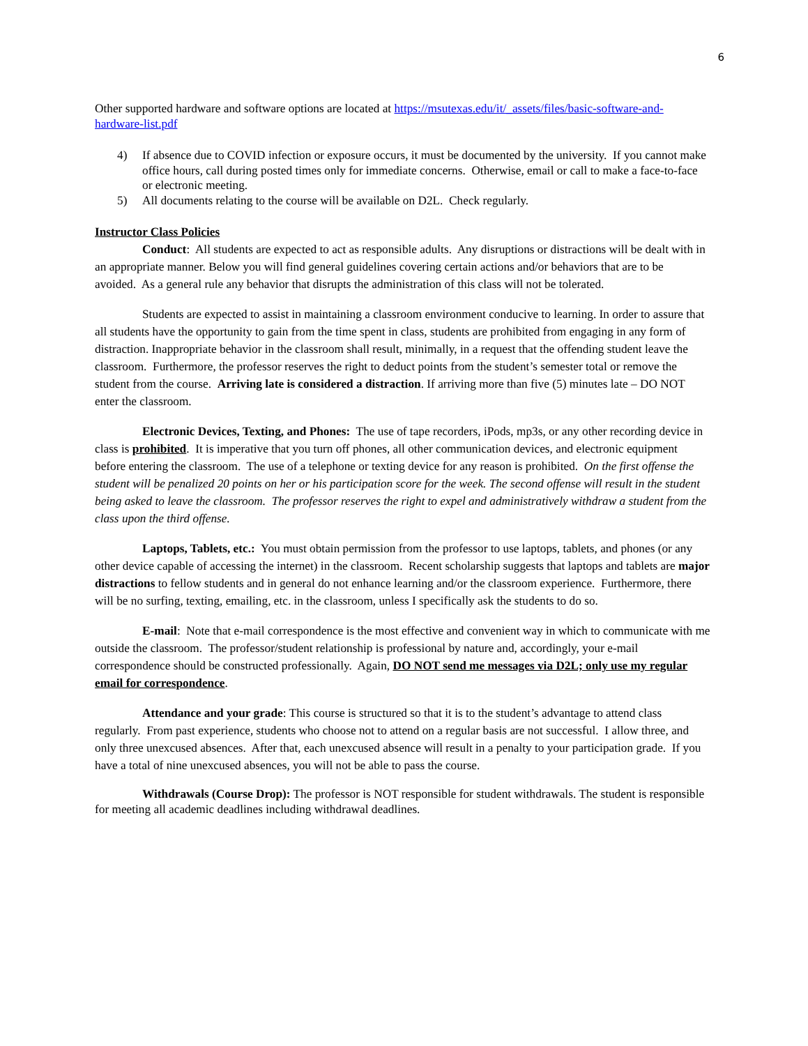6
Other supported hardware and software options are located at https://msutexas.edu/it/_assets/files/basic-software-and-hardware-list.pdf
4) If absence due to COVID infection or exposure occurs, it must be documented by the university. If you cannot make office hours, call during posted times only for immediate concerns. Otherwise, email or call to make a face-to-face or electronic meeting.
5) All documents relating to the course will be available on D2L. Check regularly.
Instructor Class Policies
Conduct: All students are expected to act as responsible adults. Any disruptions or distractions will be dealt with in an appropriate manner. Below you will find general guidelines covering certain actions and/or behaviors that are to be avoided. As a general rule any behavior that disrupts the administration of this class will not be tolerated.
Students are expected to assist in maintaining a classroom environment conducive to learning. In order to assure that all students have the opportunity to gain from the time spent in class, students are prohibited from engaging in any form of distraction. Inappropriate behavior in the classroom shall result, minimally, in a request that the offending student leave the classroom. Furthermore, the professor reserves the right to deduct points from the student’s semester total or remove the student from the course. Arriving late is considered a distraction. If arriving more than five (5) minutes late – DO NOT enter the classroom.
Electronic Devices, Texting, and Phones: The use of tape recorders, iPods, mp3s, or any other recording device in class is prohibited. It is imperative that you turn off phones, all other communication devices, and electronic equipment before entering the classroom. The use of a telephone or texting device for any reason is prohibited. On the first offense the student will be penalized 20 points on her or his participation score for the week. The second offense will result in the student being asked to leave the classroom. The professor reserves the right to expel and administratively withdraw a student from the class upon the third offense.
Laptops, Tablets, etc.: You must obtain permission from the professor to use laptops, tablets, and phones (or any other device capable of accessing the internet) in the classroom. Recent scholarship suggests that laptops and tablets are major distractions to fellow students and in general do not enhance learning and/or the classroom experience. Furthermore, there will be no surfing, texting, emailing, etc. in the classroom, unless I specifically ask the students to do so.
E-mail: Note that e-mail correspondence is the most effective and convenient way in which to communicate with me outside the classroom. The professor/student relationship is professional by nature and, accordingly, your e-mail correspondence should be constructed professionally. Again, DO NOT send me messages via D2L; only use my regular email for correspondence.
Attendance and your grade: This course is structured so that it is to the student’s advantage to attend class regularly. From past experience, students who choose not to attend on a regular basis are not successful. I allow three, and only three unexcused absences. After that, each unexcused absence will result in a penalty to your participation grade. If you have a total of nine unexcused absences, you will not be able to pass the course.
Withdrawals (Course Drop): The professor is NOT responsible for student withdrawals. The student is responsible for meeting all academic deadlines including withdrawal deadlines.